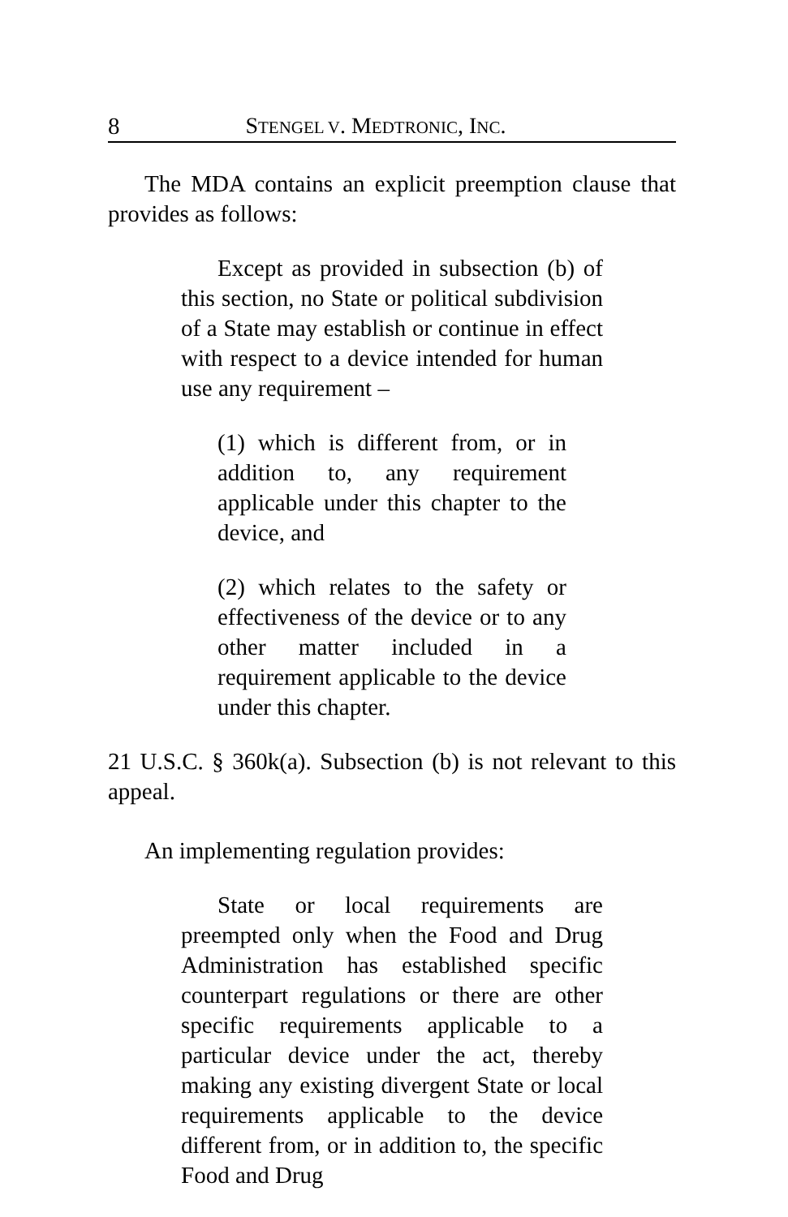8 STENGEL V. MEDTRONIC, INC.
The MDA contains an explicit preemption clause that provides as follows:
Except as provided in subsection (b) of this section, no State or political subdivision of a State may establish or continue in effect with respect to a device intended for human use any requirement –
(1) which is different from, or in addition to, any requirement applicable under this chapter to the device, and
(2) which relates to the safety or effectiveness of the device or to any other matter included in a requirement applicable to the device under this chapter.
21 U.S.C. § 360k(a). Subsection (b) is not relevant to this appeal.
An implementing regulation provides:
State or local requirements are preempted only when the Food and Drug Administration has established specific counterpart regulations or there are other specific requirements applicable to a particular device under the act, thereby making any existing divergent State or local requirements applicable to the device different from, or in addition to, the specific Food and Drug